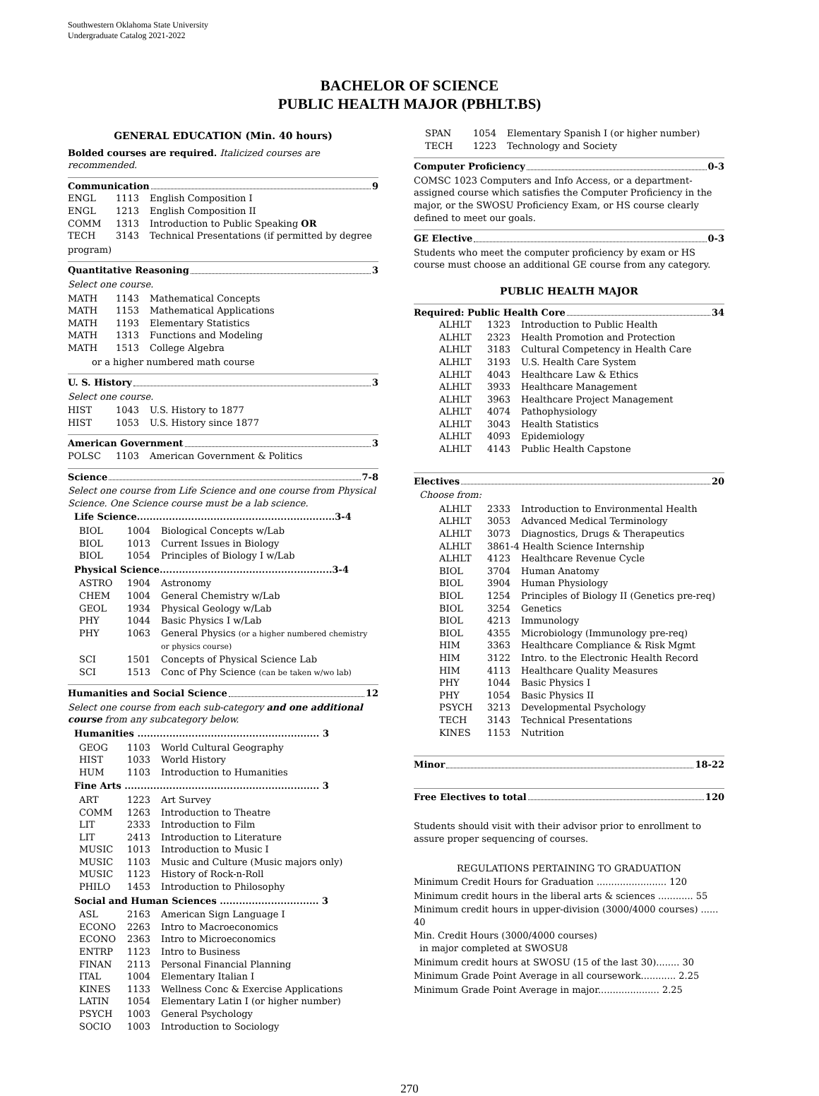Southwestern Oklahoma State University
Undergraduate Catalog 2021-2022
BACHELOR OF SCIENCE
PUBLIC HEALTH MAJOR (PBHLT.BS)
GENERAL EDUCATION (Min. 40 hours)
Bolded courses are required. Italicized courses are recommended.
Communication 9
| ENGL | 1113 | English Composition I |
| ENGL | 1213 | English Composition II |
| COMM | 1313 | Introduction to Public Speaking OR |
| TECH | 3143 | Technical Presentations (if permitted by degree |
program)
Quantitative Reasoning 3
Select one course.
| MATH | 1143 | Mathematical Concepts |
| MATH | 1153 | Mathematical Applications |
| MATH | 1193 | Elementary Statistics |
| MATH | 1313 | Functions and Modeling |
| MATH | 1513 | College Algebra |
or a higher numbered math course
U. S. History 3
Select one course.
| HIST | 1043 | U.S. History to 1877 |
| HIST | 1053 | U.S. History since 1877 |
American Government 3
| POLSC | 1103 | American Government & Politics |
Science 7-8
Select one course from Life Science and one course from Physical Science. One Science course must be a lab science.
Life Science..............................................................3-4
| BIOL | 1004 | Biological Concepts w/Lab |
| BIOL | 1013 | Current Issues in Biology |
| BIOL | 1054 | Principles of Biology I w/Lab |
Physical Science......................................................3-4
| ASTRO | 1904 | Astronomy |
| CHEM | 1004 | General Chemistry w/Lab |
| GEOL | 1934 | Physical Geology w/Lab |
| PHY | 1044 | Basic Physics I w/Lab |
| PHY | 1063 | General Physics (or a higher numbered chemistry or physics course) |
| SCI | 1501 | Concepts of Physical Science Lab |
| SCI | 1513 | Conc of Phy Science (can be taken w/wo lab) |
Humanities and Social Science 12
Select one course from each sub-category and one additional course from any subcategory below.
Humanities ......................................................... 3
| GEOG | 1103 | World Cultural Geography |
| HIST | 1033 | World History |
| HUM | 1103 | Introduction to Humanities |
Fine Arts ............................................................. 3
| ART | 1223 | Art Survey |
| COMM | 1263 | Introduction to Theatre |
| LIT | 2333 | Introduction to Film |
| LIT | 2413 | Introduction to Literature |
| MUSIC | 1013 | Introduction to Music I |
| MUSIC | 1103 | Music and Culture (Music majors only) |
| MUSIC | 1123 | History of Rock-n-Roll |
| PHILO | 1453 | Introduction to Philosophy |
Social and Human Sciences ............................... 3
| ASL | 2163 | American Sign Language I |
| ECONO | 2263 | Intro to Macroeconomics |
| ECONO | 2363 | Intro to Microeconomics |
| ENTRP | 1123 | Intro to Business |
| FINAN | 2113 | Personal Financial Planning |
| ITAL | 1004 | Elementary Italian I |
| KINES | 1133 | Wellness Conc & Exercise Applications |
| LATIN | 1054 | Elementary Latin I (or higher number) |
| PSYCH | 1003 | General Psychology |
| SOCIO | 1003 | Introduction to Sociology |
| SPAN | 1054 | Elementary Spanish I (or higher number) |
| TECH | 1223 | Technology and Society |
Computer Proficiency 0-3
COMSC 1023 Computers and Info Access, or a department-assigned course which satisfies the Computer Proficiency in the major, or the SWOSU Proficiency Exam, or HS course clearly defined to meet our goals.
GE Elective 0-3
Students who meet the computer proficiency by exam or HS course must choose an additional GE course from any category.
PUBLIC HEALTH MAJOR
Required: Public Health Core 34
| ALHLT | 1323 | Introduction to Public Health |
| ALHLT | 2323 | Health Promotion and Protection |
| ALHLT | 3183 | Cultural Competency in Health Care |
| ALHLT | 3193 | U.S. Health Care System |
| ALHLT | 4043 | Healthcare Law & Ethics |
| ALHLT | 3933 | Healthcare Management |
| ALHLT | 3963 | Healthcare Project Management |
| ALHLT | 4074 | Pathophysiology |
| ALHLT | 3043 | Health Statistics |
| ALHLT | 4093 | Epidemiology |
| ALHLT | 4143 | Public Health Capstone |
Electives 20
Choose from:
| ALHLT | 2333 | Introduction to Environmental Health |
| ALHLT | 3053 | Advanced Medical Terminology |
| ALHLT | 3073 | Diagnostics, Drugs & Therapeutics |
| ALHLT | 3861-4 Health Science Internship | |
| ALHLT | 4123 | Healthcare Revenue Cycle |
| BIOL | 3704 | Human Anatomy |
| BIOL | 3904 | Human Physiology |
| BIOL | 1254 | Principles of Biology II (Genetics pre-req) |
| BIOL | 3254 | Genetics |
| BIOL | 4213 | Immunology |
| BIOL | 4355 | Microbiology (Immunology pre-req) |
| HIM | 3363 | Healthcare Compliance & Risk Mgmt |
| HIM | 3122 | Intro. to the Electronic Health Record |
| HIM | 4113 | Healthcare Quality Measures |
| PHY | 1044 | Basic Physics I |
| PHY | 1054 | Basic Physics II |
| PSYCH | 3213 | Developmental Psychology |
| TECH | 3143 | Technical Presentations |
| KINES | 1153 | Nutrition |
Minor 18-22
Free Electives to total 120
Students should visit with their advisor prior to enrollment to assure proper sequencing of courses.
REGULATIONS PERTAINING TO GRADUATION
Minimum Credit Hours for Graduation ........................ 120
Minimum credit hours in the liberal arts & sciences ............ 55
Minimum credit hours in upper-division (3000/4000 courses) ...... 40
Min. Credit Hours (3000/4000 courses)
in major completed at SWOSU8
Minimum credit hours at SWOSU (15 of the last 30)........ 30
Minimum Grade Point Average in all coursework............ 2.25
Minimum Grade Point Average in major..................... 2.25
270